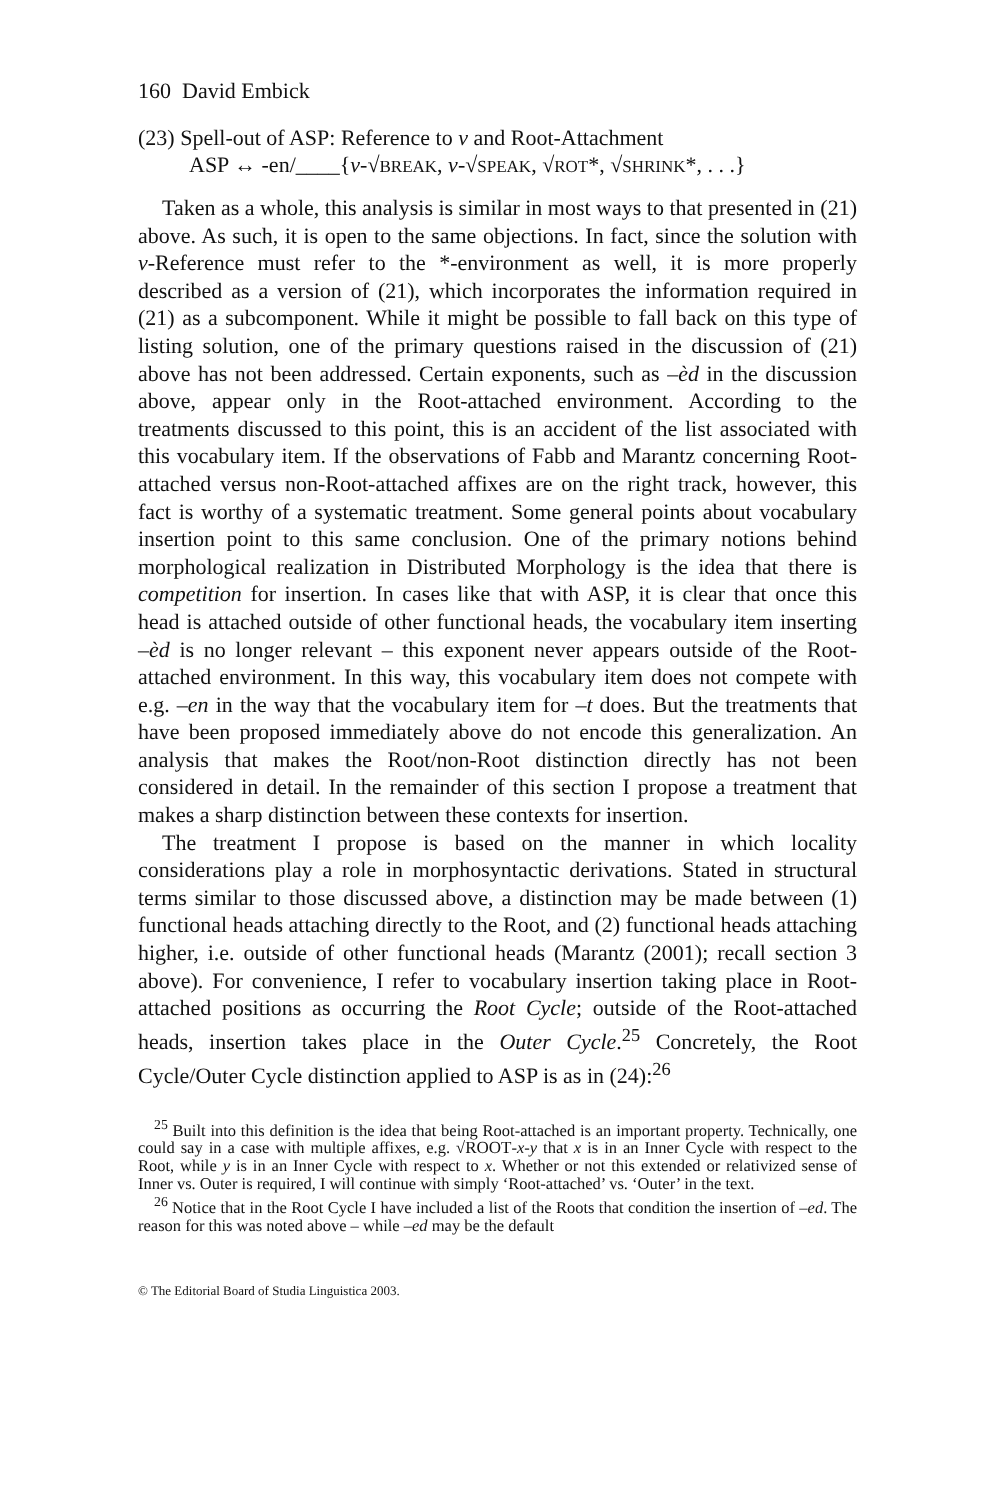160 David Embick
(23) Spell-out of ASP: Reference to v and Root-Attachment
ASP ↔ -en/____{v-√BREAK, v-√SPEAK, √ROT*, √SHRINK*, . . .}
Taken as a whole, this analysis is similar in most ways to that presented in (21) above. As such, it is open to the same objections. In fact, since the solution with v-Reference must refer to the *-environment as well, it is more properly described as a version of (21), which incorporates the information required in (21) as a subcomponent. While it might be possible to fall back on this type of listing solution, one of the primary questions raised in the discussion of (21) above has not been addressed. Certain exponents, such as –èd in the discussion above, appear only in the Root-attached environment. According to the treatments discussed to this point, this is an accident of the list associated with this vocabulary item. If the observations of Fabb and Marantz concerning Root-attached versus non-Root-attached affixes are on the right track, however, this fact is worthy of a systematic treatment. Some general points about vocabulary insertion point to this same conclusion. One of the primary notions behind morphological realization in Distributed Morphology is the idea that there is competition for insertion. In cases like that with ASP, it is clear that once this head is attached outside of other functional heads, the vocabulary item inserting –èd is no longer relevant – this exponent never appears outside of the Root-attached environment. In this way, this vocabulary item does not compete with e.g. –en in the way that the vocabulary item for –t does. But the treatments that have been proposed immediately above do not encode this generalization. An analysis that makes the Root/non-Root distinction directly has not been considered in detail. In the remainder of this section I propose a treatment that makes a sharp distinction between these contexts for insertion.
The treatment I propose is based on the manner in which locality considerations play a role in morphosyntactic derivations. Stated in structural terms similar to those discussed above, a distinction may be made between (1) functional heads attaching directly to the Root, and (2) functional heads attaching higher, i.e. outside of other functional heads (Marantz (2001); recall section 3 above). For convenience, I refer to vocabulary insertion taking place in Root-attached positions as occurring the Root Cycle; outside of the Root-attached heads, insertion takes place in the Outer Cycle.<sup>25</sup> Concretely, the Root Cycle/Outer Cycle distinction applied to ASP is as in (24):<sup>26</sup>
<sup>25</sup> Built into this definition is the idea that being Root-attached is an important property. Technically, one could say in a case with multiple affixes, e.g. √ROOT-x-y that x is in an Inner Cycle with respect to the Root, while y is in an Inner Cycle with respect to x. Whether or not this extended or relativized sense of Inner vs. Outer is required, I will continue with simply ‘Root-attached’ vs. ‘Outer’ in the text.
<sup>26</sup> Notice that in the Root Cycle I have included a list of the Roots that condition the insertion of –ed. The reason for this was noted above – while –ed may be the default
© The Editorial Board of Studia Linguistica 2003.